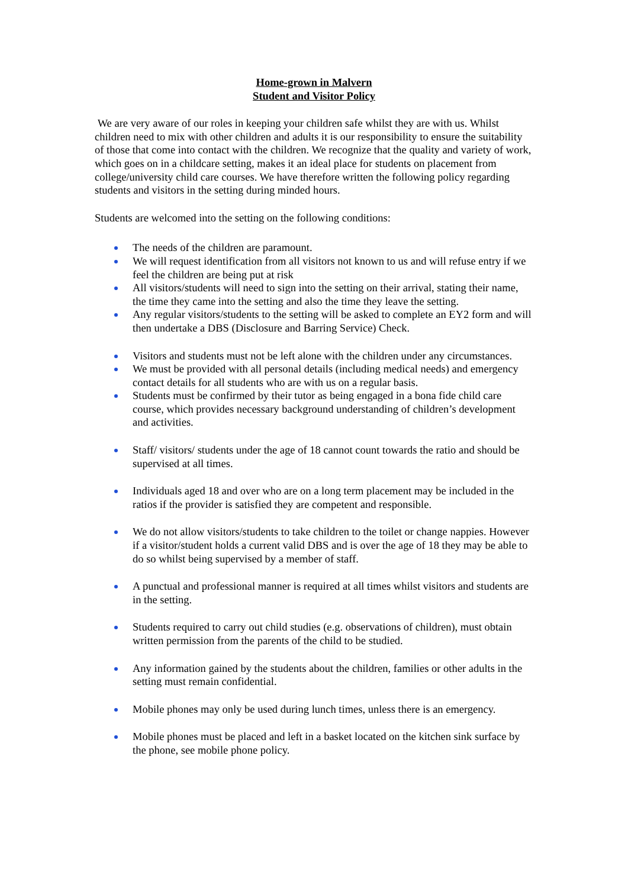Home-grown in Malvern
Student and Visitor Policy
We are very aware of our roles in keeping your children safe whilst they are with us. Whilst children need to mix with other children and adults it is our responsibility to ensure the suitability of those that come into contact with the children. We recognize that the quality and variety of work, which goes on in a childcare setting, makes it an ideal place for students on placement from college/university child care courses. We have therefore written the following policy regarding students and visitors in the setting during minded hours.
Students are welcomed into the setting on the following conditions:
The needs of the children are paramount.
We will request identification from all visitors not known to us and will refuse entry if we feel the children are being put at risk
All visitors/students will need to sign into the setting on their arrival, stating their name, the time they came into the setting and also the time they leave the setting.
Any regular visitors/students to the setting will be asked to complete an EY2 form and will then undertake a DBS (Disclosure and Barring Service) Check.
Visitors and students must not be left alone with the children under any circumstances.
We must be provided with all personal details (including medical needs) and emergency contact details for all students who are with us on a regular basis.
Students must be confirmed by their tutor as being engaged in a bona fide child care course, which provides necessary background understanding of children’s development and activities.
Staff/ visitors/ students under the age of 18 cannot count towards the ratio and should be supervised at all times.
Individuals aged 18 and over who are on a long term placement may be included in the ratios if the provider is satisfied they are competent and responsible.
We do not allow visitors/students to take children to the toilet or change nappies. However if a visitor/student holds a current valid DBS and is over the age of 18 they may be able to do so whilst being supervised by a member of staff.
A punctual and professional manner is required at all times whilst visitors and students are in the setting.
Students required to carry out child studies (e.g. observations of children), must obtain written permission from the parents of the child to be studied.
Any information gained by the students about the children, families or other adults in the setting must remain confidential.
Mobile phones may only be used during lunch times, unless there is an emergency.
Mobile phones must be placed and left in a basket located on the kitchen sink surface by the phone, see mobile phone policy.